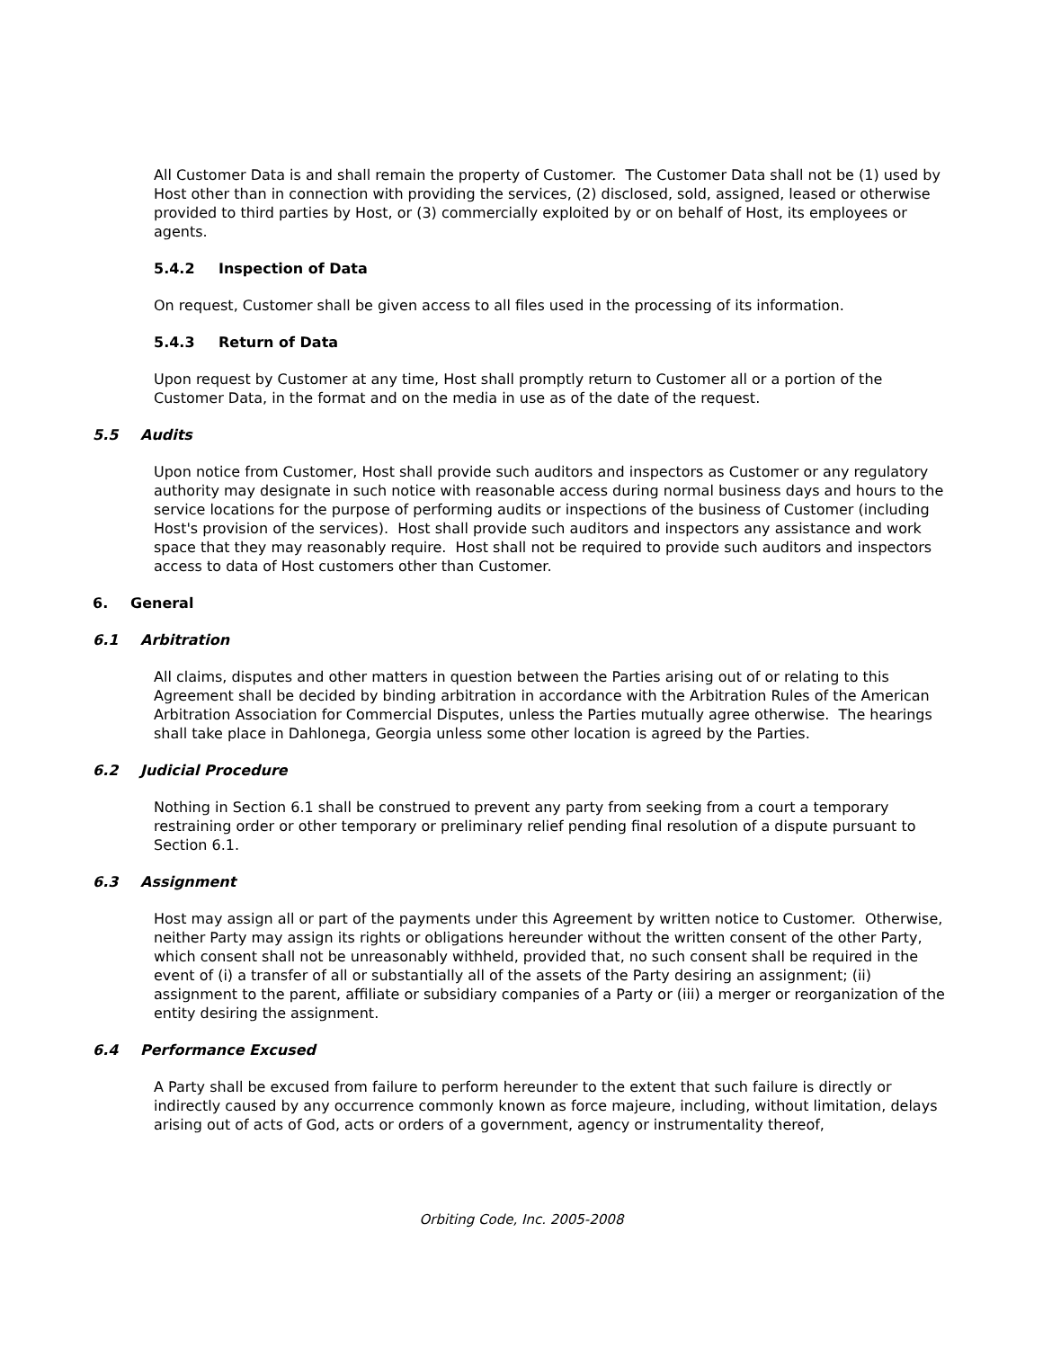All Customer Data is and shall remain the property of Customer. The Customer Data shall not be (1) used by Host other than in connection with providing the services, (2) disclosed, sold, assigned, leased or otherwise provided to third parties by Host, or (3) commercially exploited by or on behalf of Host, its employees or agents.
5.4.2 Inspection of Data
On request, Customer shall be given access to all files used in the processing of its information.
5.4.3 Return of Data
Upon request by Customer at any time, Host shall promptly return to Customer all or a portion of the Customer Data, in the format and on the media in use as of the date of the request.
5.5 Audits
Upon notice from Customer, Host shall provide such auditors and inspectors as Customer or any regulatory authority may designate in such notice with reasonable access during normal business days and hours to the service locations for the purpose of performing audits or inspections of the business of Customer (including Host's provision of the services). Host shall provide such auditors and inspectors any assistance and work space that they may reasonably require. Host shall not be required to provide such auditors and inspectors access to data of Host customers other than Customer.
6. General
6.1 Arbitration
All claims, disputes and other matters in question between the Parties arising out of or relating to this Agreement shall be decided by binding arbitration in accordance with the Arbitration Rules of the American Arbitration Association for Commercial Disputes, unless the Parties mutually agree otherwise. The hearings shall take place in Dahlonega, Georgia unless some other location is agreed by the Parties.
6.2 Judicial Procedure
Nothing in Section 6.1 shall be construed to prevent any party from seeking from a court a temporary restraining order or other temporary or preliminary relief pending final resolution of a dispute pursuant to Section 6.1.
6.3 Assignment
Host may assign all or part of the payments under this Agreement by written notice to Customer. Otherwise, neither Party may assign its rights or obligations hereunder without the written consent of the other Party, which consent shall not be unreasonably withheld, provided that, no such consent shall be required in the event of (i) a transfer of all or substantially all of the assets of the Party desiring an assignment; (ii) assignment to the parent, affiliate or subsidiary companies of a Party or (iii) a merger or reorganization of the entity desiring the assignment.
6.4 Performance Excused
A Party shall be excused from failure to perform hereunder to the extent that such failure is directly or indirectly caused by any occurrence commonly known as force majeure, including, without limitation, delays arising out of acts of God, acts or orders of a government, agency or instrumentality thereof,
Orbiting Code, Inc. 2005-2008